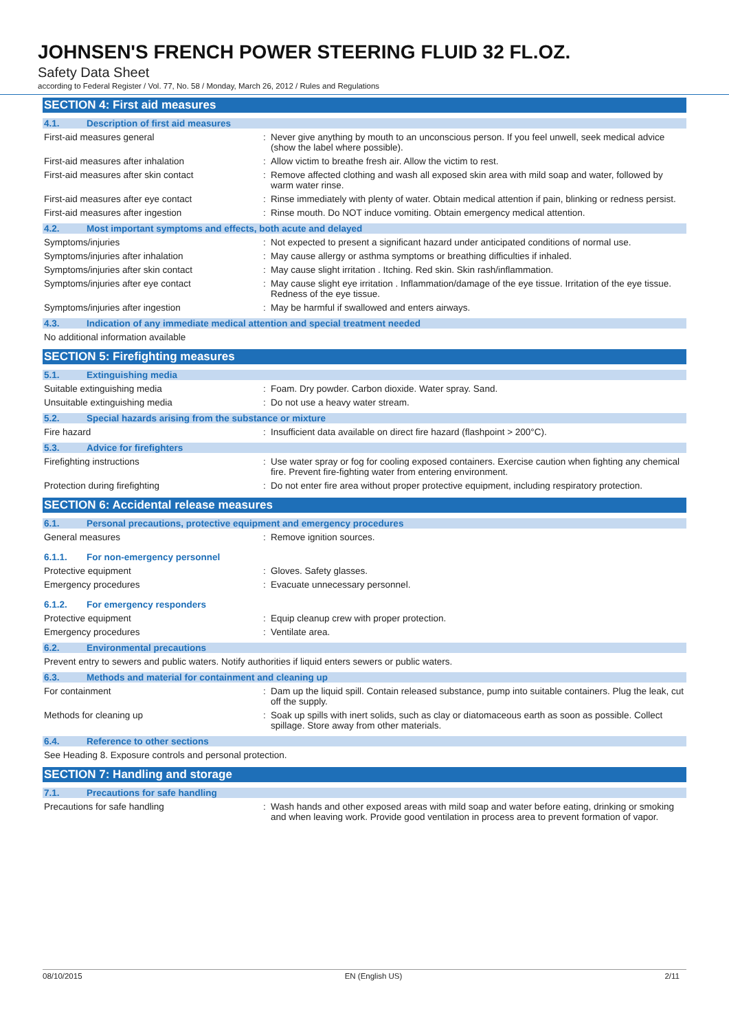JOHNSEN'S FRENCH POWER STEERING FLUID 32 FL.OZ.
Safety Data Sheet
according to Federal Register / Vol. 77, No. 58 / Monday, March 26, 2012 / Rules and Regulations
SECTION 4: First aid measures
4.1. Description of first aid measures
First-aid measures general : Never give anything by mouth to an unconscious person. If you feel unwell, seek medical advice (show the label where possible).
First-aid measures after inhalation : Allow victim to breathe fresh air. Allow the victim to rest.
First-aid measures after skin contact : Remove affected clothing and wash all exposed skin area with mild soap and water, followed by warm water rinse.
First-aid measures after eye contact : Rinse immediately with plenty of water. Obtain medical attention if pain, blinking or redness persist.
First-aid measures after ingestion : Rinse mouth. Do NOT induce vomiting. Obtain emergency medical attention.
4.2. Most important symptoms and effects, both acute and delayed
Symptoms/injuries : Not expected to present a significant hazard under anticipated conditions of normal use.
Symptoms/injuries after inhalation : May cause allergy or asthma symptoms or breathing difficulties if inhaled.
Symptoms/injuries after skin contact : May cause slight irritation . Itching. Red skin. Skin rash/inflammation.
Symptoms/injuries after eye contact : May cause slight eye irritation . Inflammation/damage of the eye tissue. Irritation of the eye tissue. Redness of the eye tissue.
Symptoms/injuries after ingestion : May be harmful if swallowed and enters airways.
4.3. Indication of any immediate medical attention and special treatment needed
No additional information available
SECTION 5: Firefighting measures
5.1. Extinguishing media
Suitable extinguishing media : Foam. Dry powder. Carbon dioxide. Water spray. Sand.
Unsuitable extinguishing media : Do not use a heavy water stream.
5.2. Special hazards arising from the substance or mixture
Fire hazard : Insufficient data available on direct fire hazard (flashpoint > 200°C).
5.3. Advice for firefighters
Firefighting instructions : Use water spray or fog for cooling exposed containers. Exercise caution when fighting any chemical fire. Prevent fire-fighting water from entering environment.
Protection during firefighting : Do not enter fire area without proper protective equipment, including respiratory protection.
SECTION 6: Accidental release measures
6.1. Personal precautions, protective equipment and emergency procedures
General measures : Remove ignition sources.
6.1.1. For non-emergency personnel
Protective equipment : Gloves. Safety glasses.
Emergency procedures : Evacuate unnecessary personnel.
6.1.2. For emergency responders
Protective equipment : Equip cleanup crew with proper protection.
Emergency procedures : Ventilate area.
6.2. Environmental precautions
Prevent entry to sewers and public waters. Notify authorities if liquid enters sewers or public waters.
6.3. Methods and material for containment and cleaning up
For containment : Dam up the liquid spill. Contain released substance, pump into suitable containers. Plug the leak, cut off the supply.
Methods for cleaning up : Soak up spills with inert solids, such as clay or diatomaceous earth as soon as possible. Collect spillage. Store away from other materials.
6.4. Reference to other sections
See Heading 8. Exposure controls and personal protection.
SECTION 7: Handling and storage
7.1. Precautions for safe handling
Precautions for safe handling : Wash hands and other exposed areas with mild soap and water before eating, drinking or smoking and when leaving work. Provide good ventilation in process area to prevent formation of vapor.
08/10/2015 EN (English US) 2/11